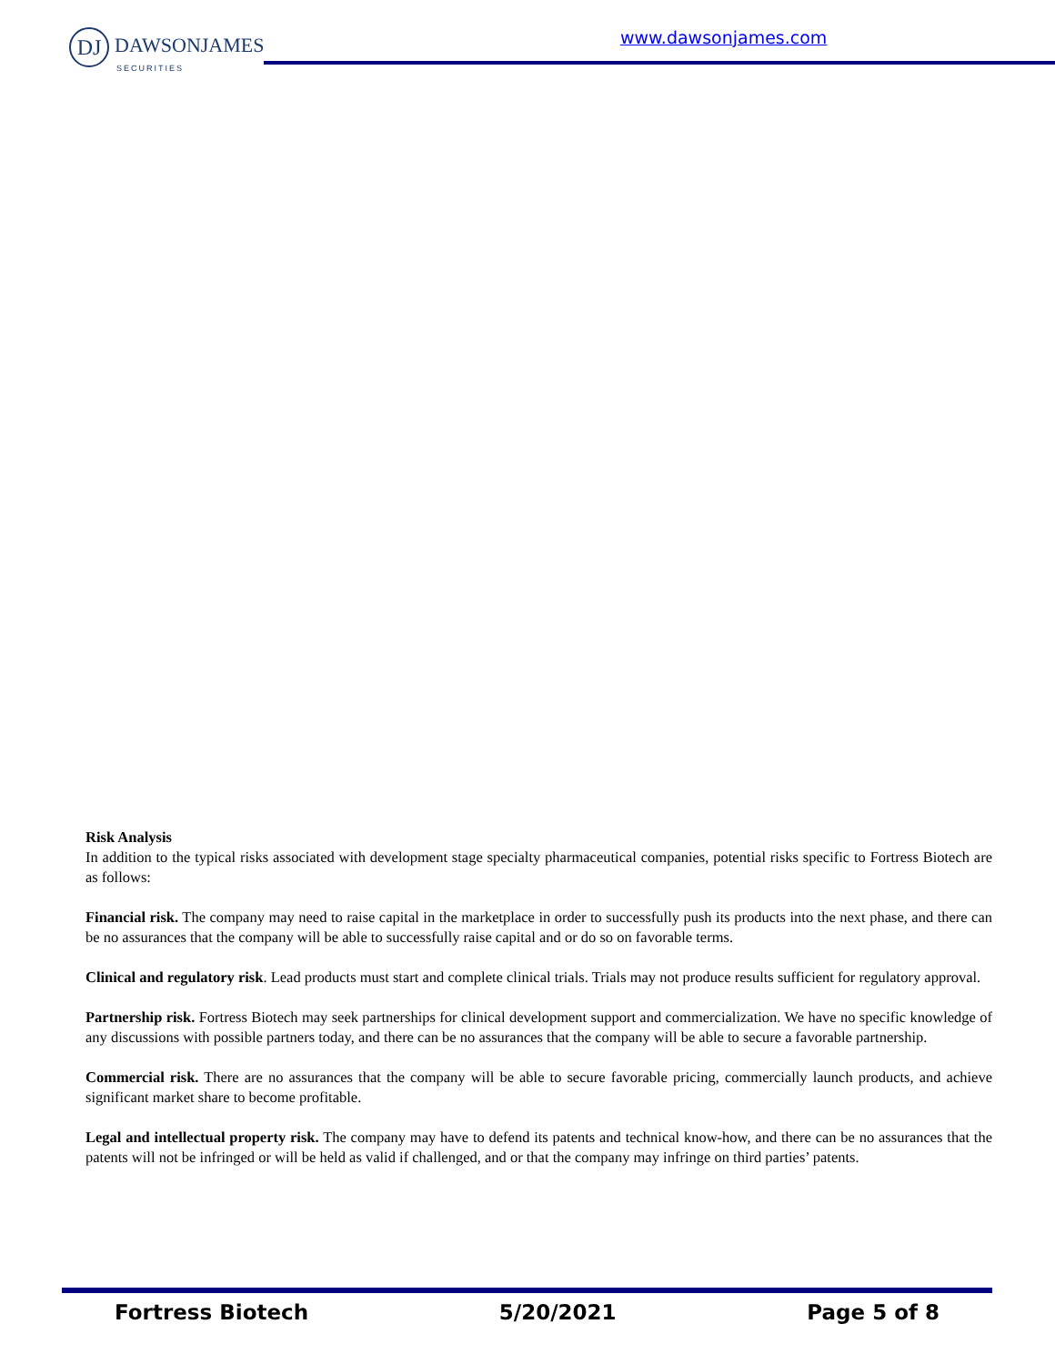DJ DAWSONJAMES
SECURITIES
www.dawsonjames.com
Risk Analysis
In addition to the typical risks associated with development stage specialty pharmaceutical companies, potential risks specific to Fortress Biotech are as follows:
Financial risk. The company may need to raise capital in the marketplace in order to successfully push its products into the next phase, and there can be no assurances that the company will be able to successfully raise capital and or do so on favorable terms.
Clinical and regulatory risk. Lead products must start and complete clinical trials. Trials may not produce results sufficient for regulatory approval.
Partnership risk. Fortress Biotech may seek partnerships for clinical development support and commercialization. We have no specific knowledge of any discussions with possible partners today, and there can be no assurances that the company will be able to secure a favorable partnership.
Commercial risk. There are no assurances that the company will be able to secure favorable pricing, commercially launch products, and achieve significant market share to become profitable.
Legal and intellectual property risk. The company may have to defend its patents and technical know-how, and there can be no assurances that the patents will not be infringed or will be held as valid if challenged, and or that the company may infringe on third parties’ patents.
Fortress Biotech 5/20/2021 Page 5 of 8